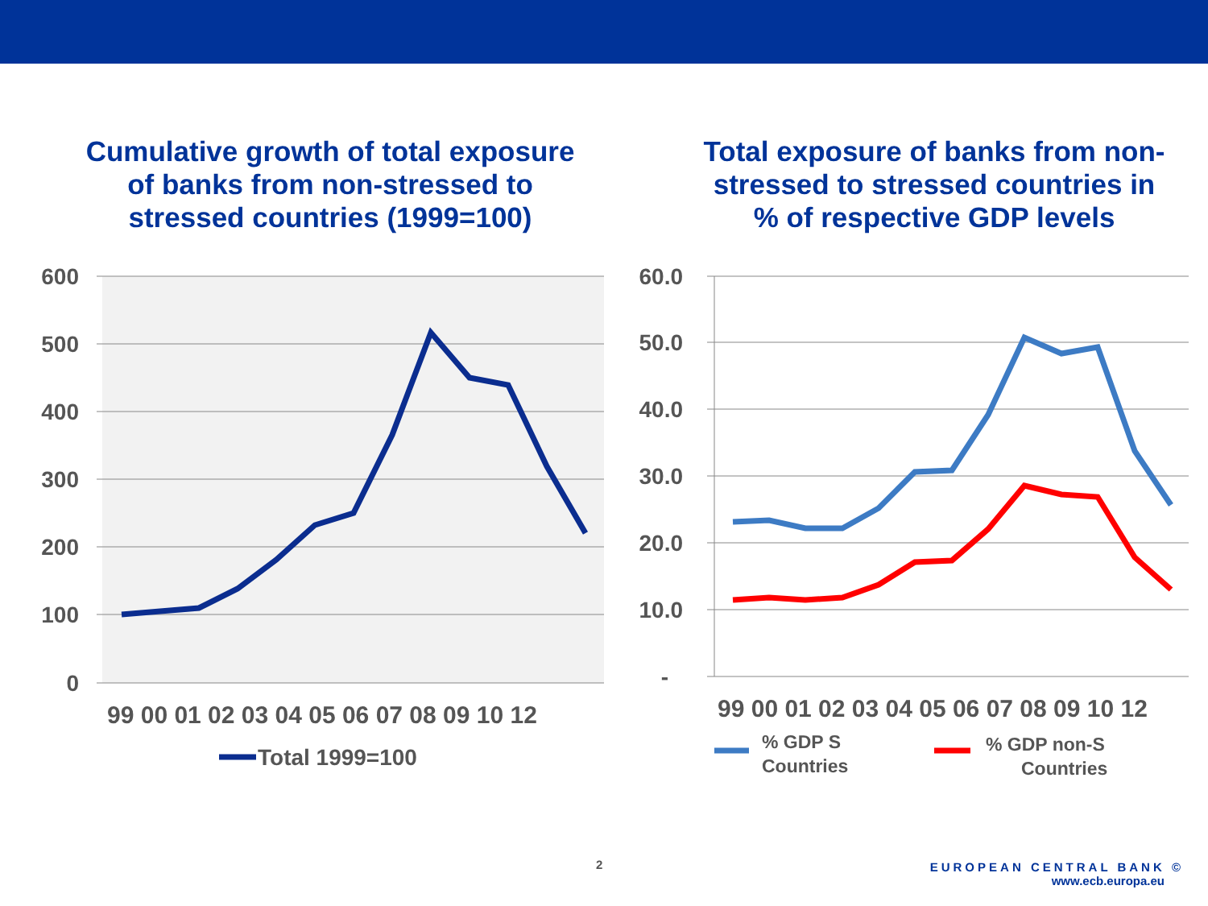Cumulative growth of total exposure
of banks from non-stressed to
stressed countries (1999=100)
Total exposure of banks from non-
stressed to stressed countries in
% of respective GDP levels
600
500
400
300
200
100
0
60.0
50.0
40.0
30.0
20.0
10.0
-
99 00 01 02 03 04 05 06 07 08 09 10 12
99 00 01 02 03 04 05 06 07 08 09 10 12
Total 1999=100
% GDP S
Countries
% GDP non-S
Countries
2
EUROPEAN CENTRAL BANK ©
www.ecb.europa.eu